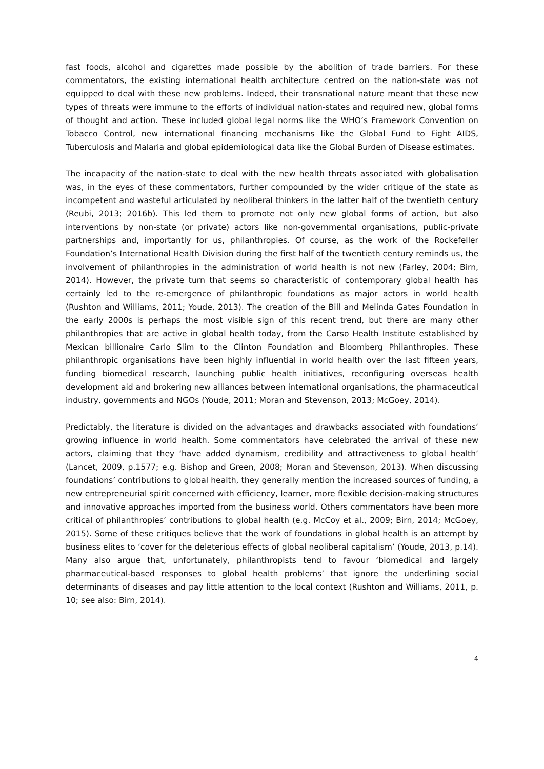fast foods, alcohol and cigarettes made possible by the abolition of trade barriers. For these commentators, the existing international health architecture centred on the nation-state was not equipped to deal with these new problems. Indeed, their transnational nature meant that these new types of threats were immune to the efforts of individual nation-states and required new, global forms of thought and action. These included global legal norms like the WHO’s Framework Convention on Tobacco Control, new international financing mechanisms like the Global Fund to Fight AIDS, Tuberculosis and Malaria and global epidemiological data like the Global Burden of Disease estimates.
The incapacity of the nation-state to deal with the new health threats associated with globalisation was, in the eyes of these commentators, further compounded by the wider critique of the state as incompetent and wasteful articulated by neoliberal thinkers in the latter half of the twentieth century (Reubi, 2013; 2016b). This led them to promote not only new global forms of action, but also interventions by non-state (or private) actors like non-governmental organisations, public-private partnerships and, importantly for us, philanthropies. Of course, as the work of the Rockefeller Foundation’s International Health Division during the first half of the twentieth century reminds us, the involvement of philanthropies in the administration of world health is not new (Farley, 2004; Birn, 2014). However, the private turn that seems so characteristic of contemporary global health has certainly led to the re-emergence of philanthropic foundations as major actors in world health (Rushton and Williams, 2011; Youde, 2013). The creation of the Bill and Melinda Gates Foundation in the early 2000s is perhaps the most visible sign of this recent trend, but there are many other philanthropies that are active in global health today, from the Carso Health Institute established by Mexican billionaire Carlo Slim to the Clinton Foundation and Bloomberg Philanthropies. These philanthropic organisations have been highly influential in world health over the last fifteen years, funding biomedical research, launching public health initiatives, reconfiguring overseas health development aid and brokering new alliances between international organisations, the pharmaceutical industry, governments and NGOs (Youde, 2011; Moran and Stevenson, 2013; McGoey, 2014).
Predictably, the literature is divided on the advantages and drawbacks associated with foundations’ growing influence in world health. Some commentators have celebrated the arrival of these new actors, claiming that they ‘have added dynamism, credibility and attractiveness to global health’ (Lancet, 2009, p.1577; e.g. Bishop and Green, 2008; Moran and Stevenson, 2013). When discussing foundations’ contributions to global health, they generally mention the increased sources of funding, a new entrepreneurial spirit concerned with efficiency, learner, more flexible decision-making structures and innovative approaches imported from the business world. Others commentators have been more critical of philanthropies’ contributions to global health (e.g. McCoy et al., 2009; Birn, 2014; McGoey, 2015). Some of these critiques believe that the work of foundations in global health is an attempt by business elites to ‘cover for the deleterious effects of global neoliberal capitalism’ (Youde, 2013, p.14). Many also argue that, unfortunately, philanthropists tend to favour ‘biomedical and largely pharmaceutical-based responses to global health problems’ that ignore the underlining social determinants of diseases and pay little attention to the local context (Rushton and Williams, 2011, p. 10; see also: Birn, 2014).
4